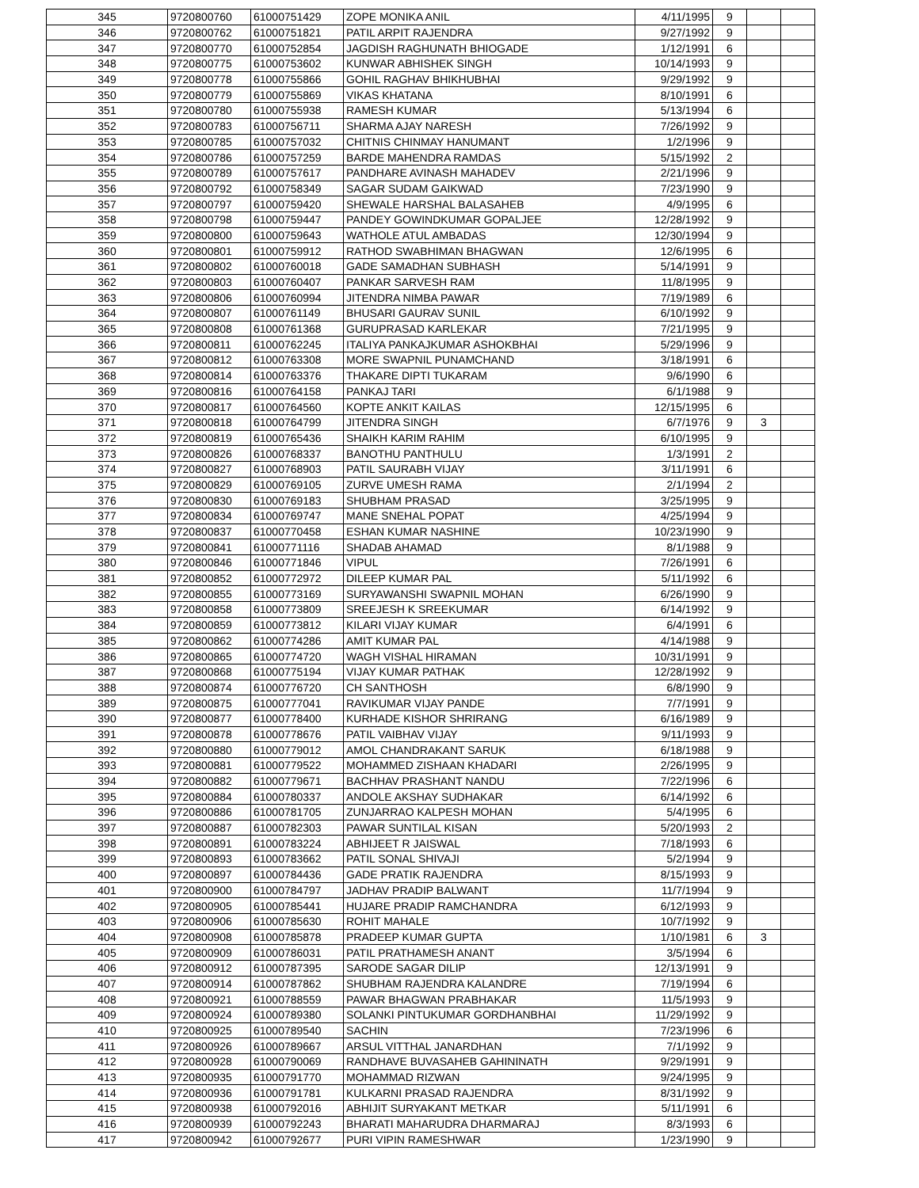| 345 | 9720800760 | 61000751429 | ZOPE MONIKA ANIL | 4/11/1995 | 9 | | |
| 346 | 9720800762 | 61000751821 | PATIL ARPIT RAJENDRA | 9/27/1992 | 9 | | |
| 347 | 9720800770 | 61000752854 | JAGDISH RAGHUNATH BHIOGADE | 1/12/1991 | 6 | | |
| 348 | 9720800775 | 61000753602 | KUNWAR ABHISHEK SINGH | 10/14/1993 | 9 | | |
| 349 | 9720800778 | 61000755866 | GOHIL RAGHAV BHIKHUBHAI | 9/29/1992 | 9 | | |
| 350 | 9720800779 | 61000755869 | VIKAS KHATANA | 8/10/1991 | 6 | | |
| 351 | 9720800780 | 61000755938 | RAMESH KUMAR | 5/13/1994 | 6 | | |
| 352 | 9720800783 | 61000756711 | SHARMA AJAY NARESH | 7/26/1992 | 9 | | |
| 353 | 9720800785 | 61000757032 | CHITNIS CHINMAY HANUMANT | 1/2/1996 | 9 | | |
| 354 | 9720800786 | 61000757259 | BARDE MAHENDRA RAMDAS | 5/15/1992 | 2 | | |
| 355 | 9720800789 | 61000757617 | PANDHARE AVINASH MAHADEV | 2/21/1996 | 9 | | |
| 356 | 9720800792 | 61000758349 | SAGAR SUDAM GAIKWAD | 7/23/1990 | 9 | | |
| 357 | 9720800797 | 61000759420 | SHEWALE HARSHAL BALASAHEB | 4/9/1995 | 6 | | |
| 358 | 9720800798 | 61000759447 | PANDEY GOWINDKUMAR GOPALJEE | 12/28/1992 | 9 | | |
| 359 | 9720800800 | 61000759643 | WATHOLE ATUL AMBADAS | 12/30/1994 | 9 | | |
| 360 | 9720800801 | 61000759912 | RATHOD SWABHIMAN BHAGWAN | 12/6/1995 | 6 | | |
| 361 | 9720800802 | 61000760018 | GADE SAMADHAN SUBHASH | 5/14/1991 | 9 | | |
| 362 | 9720800803 | 61000760407 | PANKAR SARVESH RAM | 11/8/1995 | 9 | | |
| 363 | 9720800806 | 61000760994 | JITENDRA NIMBA PAWAR | 7/19/1989 | 6 | | |
| 364 | 9720800807 | 61000761149 | BHUSARI GAURAV SUNIL | 6/10/1992 | 9 | | |
| 365 | 9720800808 | 61000761368 | GURUPRASAD KARLEKAR | 7/21/1995 | 9 | | |
| 366 | 9720800811 | 61000762245 | ITALIYA PANKAJKUMAR ASHOKBHAI | 5/29/1996 | 9 | | |
| 367 | 9720800812 | 61000763308 | MORE SWAPNIL PUNAMCHAND | 3/18/1991 | 6 | | |
| 368 | 9720800814 | 61000763376 | THAKARE DIPTI TUKARAM | 9/6/1990 | 6 | | |
| 369 | 9720800816 | 61000764158 | PANKAJ TARI | 6/1/1988 | 9 | | |
| 370 | 9720800817 | 61000764560 | KOPTE ANKIT KAILAS | 12/15/1995 | 6 | | |
| 371 | 9720800818 | 61000764799 | JITENDRA SINGH | 6/7/1976 | 9 | 3 | |
| 372 | 9720800819 | 61000765436 | SHAIKH KARIM RAHIM | 6/10/1995 | 9 | | |
| 373 | 9720800826 | 61000768337 | BANOTHU PANTHULU | 1/3/1991 | 2 | | |
| 374 | 9720800827 | 61000768903 | PATIL SAURABH VIJAY | 3/11/1991 | 6 | | |
| 375 | 9720800829 | 61000769105 | ZURVE UMESH RAMA | 2/1/1994 | 2 | | |
| 376 | 9720800830 | 61000769183 | SHUBHAM PRASAD | 3/25/1995 | 9 | | |
| 377 | 9720800834 | 61000769747 | MANE SNEHAL POPAT | 4/25/1994 | 9 | | |
| 378 | 9720800837 | 61000770458 | ESHAN KUMAR NASHINE | 10/23/1990 | 9 | | |
| 379 | 9720800841 | 61000771116 | SHADAB AHAMAD | 8/1/1988 | 9 | | |
| 380 | 9720800846 | 61000771846 | VIPUL | 7/26/1991 | 6 | | |
| 381 | 9720800852 | 61000772972 | DILEEP KUMAR PAL | 5/11/1992 | 6 | | |
| 382 | 9720800855 | 61000773169 | SURYAWANSHI SWAPNIL MOHAN | 6/26/1990 | 9 | | |
| 383 | 9720800858 | 61000773809 | SREEJESH K SREEKUMAR | 6/14/1992 | 9 | | |
| 384 | 9720800859 | 61000773812 | KILARI VIJAY KUMAR | 6/4/1991 | 6 | | |
| 385 | 9720800862 | 61000774286 | AMIT KUMAR PAL | 4/14/1988 | 9 | | |
| 386 | 9720800865 | 61000774720 | WAGH VISHAL HIRAMAN | 10/31/1991 | 9 | | |
| 387 | 9720800868 | 61000775194 | VIJAY KUMAR PATHAK | 12/28/1992 | 9 | | |
| 388 | 9720800874 | 61000776720 | CH SANTHOSH | 6/8/1990 | 9 | | |
| 389 | 9720800875 | 61000777041 | RAVIKUMAR VIJAY PANDE | 7/7/1991 | 9 | | |
| 390 | 9720800877 | 61000778400 | KURHADE KISHOR SHRIRANG | 6/16/1989 | 9 | | |
| 391 | 9720800878 | 61000778676 | PATIL VAIBHAV VIJAY | 9/11/1993 | 9 | | |
| 392 | 9720800880 | 61000779012 | AMOL CHANDRAKANT SARUK | 6/18/1988 | 9 | | |
| 393 | 9720800881 | 61000779522 | MOHAMMED ZISHAAN KHADARI | 2/26/1995 | 9 | | |
| 394 | 9720800882 | 61000779671 | BACHHAV PRASHANT NANDU | 7/22/1996 | 6 | | |
| 395 | 9720800884 | 61000780337 | ANDOLE AKSHAY SUDHAKAR | 6/14/1992 | 6 | | |
| 396 | 9720800886 | 61000781705 | ZUNJARRAO KALPESH MOHAN | 5/4/1995 | 6 | | |
| 397 | 9720800887 | 61000782303 | PAWAR SUNTILAL KISAN | 5/20/1993 | 2 | | |
| 398 | 9720800891 | 61000783224 | ABHIJEET R JAISWAL | 7/18/1993 | 6 | | |
| 399 | 9720800893 | 61000783662 | PATIL SONAL SHIVAJI | 5/2/1994 | 9 | | |
| 400 | 9720800897 | 61000784436 | GADE PRATIK RAJENDRA | 8/15/1993 | 9 | | |
| 401 | 9720800900 | 61000784797 | JADHAV PRADIP BALWANT | 11/7/1994 | 9 | | |
| 402 | 9720800905 | 61000785441 | HUJARE PRADIP RAMCHANDRA | 6/12/1993 | 9 | | |
| 403 | 9720800906 | 61000785630 | ROHIT MAHALE | 10/7/1992 | 9 | | |
| 404 | 9720800908 | 61000785878 | PRADEEP KUMAR GUPTA | 1/10/1981 | 6 | 3 | |
| 405 | 9720800909 | 61000786031 | PATIL PRATHAMESH ANANT | 3/5/1994 | 6 | | |
| 406 | 9720800912 | 61000787395 | SARODE SAGAR DILIP | 12/13/1991 | 9 | | |
| 407 | 9720800914 | 61000787862 | SHUBHAM RAJENDRA KALANDRE | 7/19/1994 | 6 | | |
| 408 | 9720800921 | 61000788559 | PAWAR BHAGWAN PRABHAKAR | 11/5/1993 | 9 | | |
| 409 | 9720800924 | 61000789380 | SOLANKI PINTUKUMAR GORDHANBHAI | 11/29/1992 | 9 | | |
| 410 | 9720800925 | 61000789540 | SACHIN | 7/23/1996 | 6 | | |
| 411 | 9720800926 | 61000789667 | ARSUL VITTHAL JANARDHAN | 7/1/1992 | 9 | | |
| 412 | 9720800928 | 61000790069 | RANDHAVE BUVASAHEB GAHININATH | 9/29/1991 | 9 | | |
| 413 | 9720800935 | 61000791770 | MOHAMMAD RIZWAN | 9/24/1995 | 9 | | |
| 414 | 9720800936 | 61000791781 | KULKARNI PRASAD RAJENDRA | 8/31/1992 | 9 | | |
| 415 | 9720800938 | 61000792016 | ABHIJIT SURYAKANT METKAR | 5/11/1991 | 6 | | |
| 416 | 9720800939 | 61000792243 | BHARATI MAHARUDRA DHARMARAJ | 8/3/1993 | 6 | | |
| 417 | 9720800942 | 61000792677 | PURI VIPIN RAMESHWAR | 1/23/1990 | 9 | | |